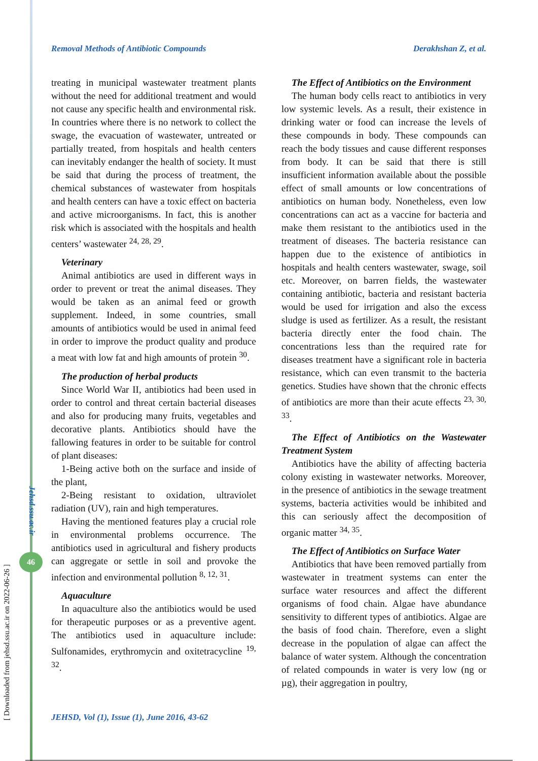Removal Methods of Antibiotic Compounds Derakhshan Z, et al.
treating in municipal wastewater treatment plants without the need for additional treatment and would not cause any specific health and environmental risk. In countries where there is no network to collect the swage, the evacuation of wastewater, untreated or partially treated, from hospitals and health centers can inevitably endanger the health of society. It must be said that during the process of treatment, the chemical substances of wastewater from hospitals and health centers can have a toxic effect on bacteria and active microorganisms. In fact, this is another risk which is associated with the hospitals and health centers’ wastewater <sup>24, 28, 29</sup>.
Veterinary
Animal antibiotics are used in different ways in order to prevent or treat the animal diseases. They would be taken as an animal feed or growth supplement. Indeed, in some countries, small amounts of antibiotics would be used in animal feed in order to improve the product quality and produce a meat with low fat and high amounts of protein <sup>30</sup>.
The production of herbal products
Since World War II, antibiotics had been used in order to control and threat certain bacterial diseases and also for producing many fruits, vegetables and decorative plants. Antibiotics should have the fallowing features in order to be suitable for control of plant diseases:
1-Being active both on the surface and inside of the plant,
2-Being resistant to oxidation, ultraviolet radiation (UV), rain and high temperatures.
Having the mentioned features play a crucial role in environmental problems occurrence. The antibiotics used in agricultural and fishery products can aggregate or settle in soil and provoke the infection and environmental pollution <sup>8, 12, 31</sup>.
Aquaculture
In aquaculture also the antibiotics would be used for therapeutic purposes or as a preventive agent. The antibiotics used in aquaculture include: Sulfonamides, erythromycin and oxitetracycline <sup>19, 32</sup>.
The Effect of Antibiotics on the Environment
The human body cells react to antibiotics in very low systemic levels. As a result, their existence in drinking water or food can increase the levels of these compounds in body. These compounds can reach the body tissues and cause different responses from body. It can be said that there is still insufficient information available about the possible effect of small amounts or low concentrations of antibiotics on human body. Nonetheless, even low concentrations can act as a vaccine for bacteria and make them resistant to the antibiotics used in the treatment of diseases. The bacteria resistance can happen due to the existence of antibiotics in hospitals and health centers wastewater, swage, soil etc. Moreover, on barren fields, the wastewater containing antibiotic, bacteria and resistant bacteria would be used for irrigation and also the excess sludge is used as fertilizer. As a result, the resistant bacteria directly enter the food chain. The concentrations less than the required rate for diseases treatment have a significant role in bacteria resistance, which can even transmit to the bacteria genetics. Studies have shown that the chronic effects of antibiotics are more than their acute effects <sup>23, 30, 33</sup>.
The Effect of Antibiotics on the Wastewater Treatment System
Antibiotics have the ability of affecting bacteria colony existing in wastewater networks. Moreover, in the presence of antibiotics in the sewage treatment systems, bacteria activities would be inhibited and this can seriously affect the decomposition of organic matter <sup>34, 35</sup>.
The Effect of Antibiotics on Surface Water
Antibiotics that have been removed partially from wastewater in treatment systems can enter the surface water resources and affect the different organisms of food chain. Algae have abundance sensitivity to different types of antibiotics. Algae are the basis of food chain. Therefore, even a slight decrease in the population of algae can affect the balance of water system. Although the concentration of related compounds in water is very low (ng or µg), their aggregation in poultry,
Jehsd.ssu.ac.ir
46
[ Downloaded from jehsd.ssu.ac.ir on 2022-06-26 ]
JEHSD, Vol (1), Issue (1), June 2016, 43-62